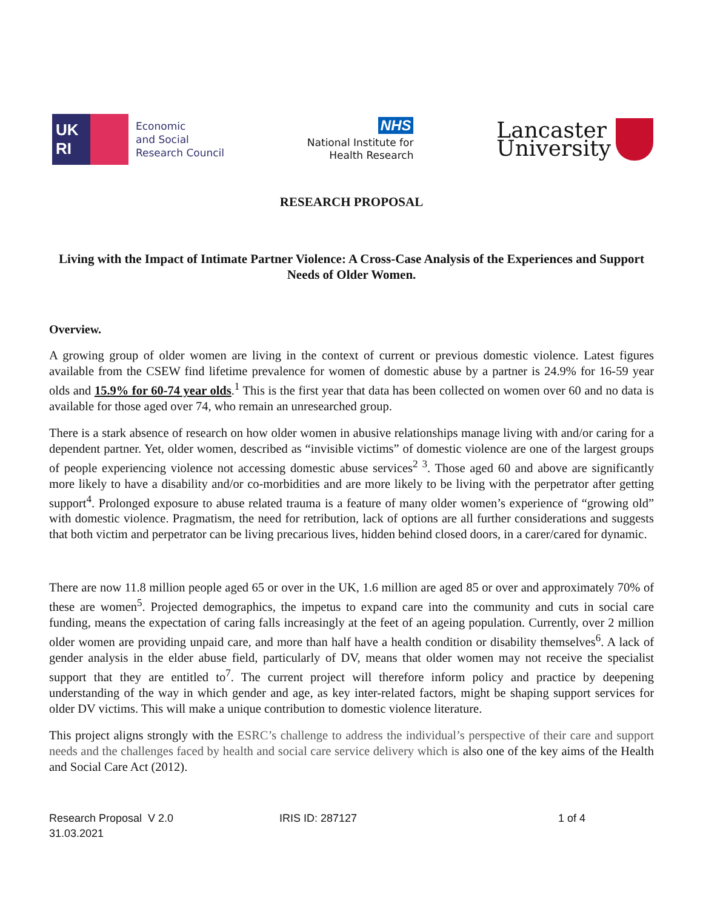UK
RI
Economic
and Social
Research Council
NHS
National Institute for
Health Research
Lancaster
University
RESEARCH PROPOSAL
Living with the Impact of Intimate Partner Violence: A Cross-Case Analysis of the Experiences and Support Needs of Older Women.
Overview.
A growing group of older women are living in the context of current or previous domestic violence. Latest figures available from the CSEW find lifetime prevalence for women of domestic abuse by a partner is 24.9% for 16-59 year olds and 15.9% for 60-74 year olds.<sup>1</sup> This is the first year that data has been collected on women over 60 and no data is available for those aged over 74, who remain an unresearched group.
There is a stark absence of research on how older women in abusive relationships manage living with and/or caring for a dependent partner. Yet, older women, described as “invisible victims” of domestic violence are one of the largest groups of people experiencing violence not accessing domestic abuse services<sup>2 3</sup>. Those aged 60 and above are significantly more likely to have a disability and/or co-morbidities and are more likely to be living with the perpetrator after getting support<sup>4</sup>. Prolonged exposure to abuse related trauma is a feature of many older women’s experience of “growing old” with domestic violence. Pragmatism, the need for retribution, lack of options are all further considerations and suggests that both victim and perpetrator can be living precarious lives, hidden behind closed doors, in a carer/cared for dynamic.
There are now 11.8 million people aged 65 or over in the UK, 1.6 million are aged 85 or over and approximately 70% of these are women<sup>5</sup>. Projected demographics, the impetus to expand care into the community and cuts in social care funding, means the expectation of caring falls increasingly at the feet of an ageing population. Currently, over 2 million older women are providing unpaid care, and more than half have a health condition or disability themselves<sup>6</sup>. A lack of gender analysis in the elder abuse field, particularly of DV, means that older women may not receive the specialist support that they are entitled to<sup>7</sup>. The current project will therefore inform policy and practice by deepening understanding of the way in which gender and age, as key inter-related factors, might be shaping support services for older DV victims. This will make a unique contribution to domestic violence literature.
This project aligns strongly with the ESRC’s challenge to address the individual’s perspective of their care and support needs and the challenges faced by health and social care service delivery which is also one of the key aims of the Health and Social Care Act (2012).
Research Proposal V 2.0
31.03.2021
IRIS ID: 287127 1 of 4